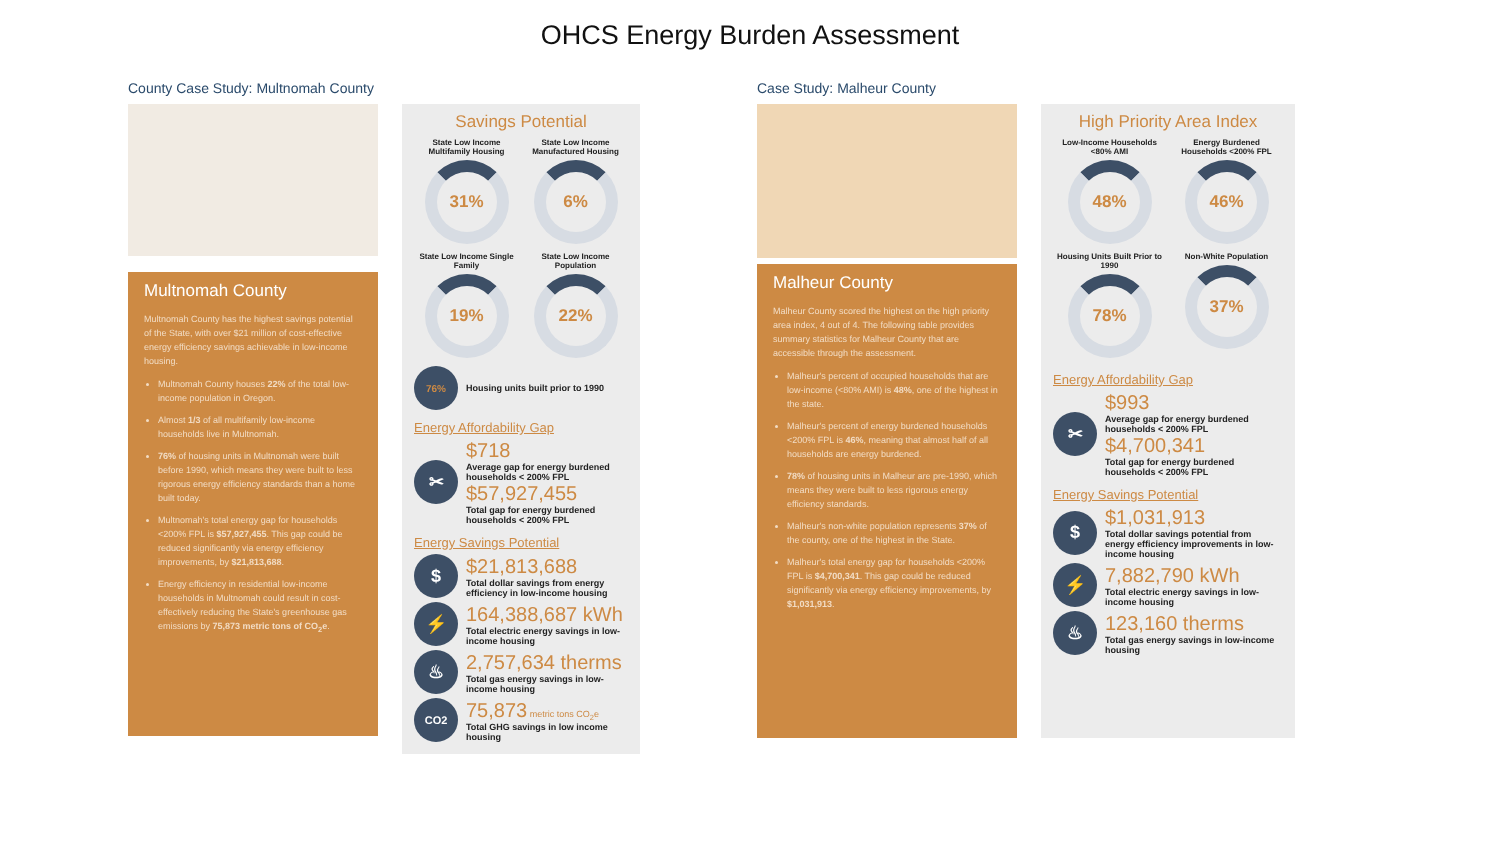OHCS Energy Burden Assessment
County Case Study: Multnomah County
Multnomah County
Multnomah County has the highest savings potential of the State, with over $21 million of cost-effective energy efficiency savings achievable in low-income housing.
Multnomah County houses 22% of the total low-income population in Oregon.
Almost 1/3 of all multifamily low-income households live in Multnomah.
76% of housing units in Multnomah were built before 1990, which means they were built to less rigorous energy efficiency standards than a home built today.
Multnomah's total energy gap for households <200% FPL is $57,927,455. This gap could be reduced significantly via energy efficiency improvements, by $21,813,688.
Energy efficiency in residential low-income households in Multnomah could result in cost-effectively reducing the State's greenhouse gas emissions by 75,873 metric tons of CO<sub>2</sub>e.
Savings Potential
State Low Income Multifamily Housing
31%
State Low Income Manufactured Housing
6%
State Low Income Single Family
19%
State Low Income Population
22%
76%
Housing units built prior to 1990
Energy Affordability Gap
✂
$718
Average gap for energy burdened households < 200% FPL
$57,927,455
Total gap for energy burdened households < 200% FPL
Energy Savings Potential
$
$21,813,688
Total dollar savings from energy efficiency in low-income housing
⚡
164,388,687 kWh
Total electric energy savings in low-income housing
♨
2,757,634 therms
Total gas energy savings in low-income housing
CO2
75,873 metric tons CO<sub>2</sub>e
Total GHG savings in low income housing
Case Study: Malheur County
Malheur County
Malheur County scored the highest on the high priority area index, 4 out of 4. The following table provides summary statistics for Malheur County that are accessible through the assessment.
Malheur's percent of occupied households that are low-income (<80% AMI) is 48%, one of the highest in the state.
Malheur's percent of energy burdened households <200% FPL is 46%, meaning that almost half of all households are energy burdened.
78% of housing units in Malheur are pre-1990, which means they were built to less rigorous energy efficiency standards.
Malheur's non-white population represents 37% of the county, one of the highest in the State.
Malheur's total energy gap for households <200% FPL is $4,700,341. This gap could be reduced significantly via energy efficiency improvements, by $1,031,913.
High Priority Area Index
Low-Income Households <80% AMI
48%
Energy Burdened Households <200% FPL
46%
Housing Units Built Prior to 1990
78%
Non-White Population
37%
Energy Affordability Gap
✂
$993
Average gap for energy burdened households < 200% FPL
$4,700,341
Total gap for energy burdened households < 200% FPL
Energy Savings Potential
$
$1,031,913
Total dollar savings potential from energy efficiency improvements in low-income housing
⚡
7,882,790 kWh
Total electric energy savings in low-income housing
♨
123,160 therms
Total gas energy savings in low-income housing